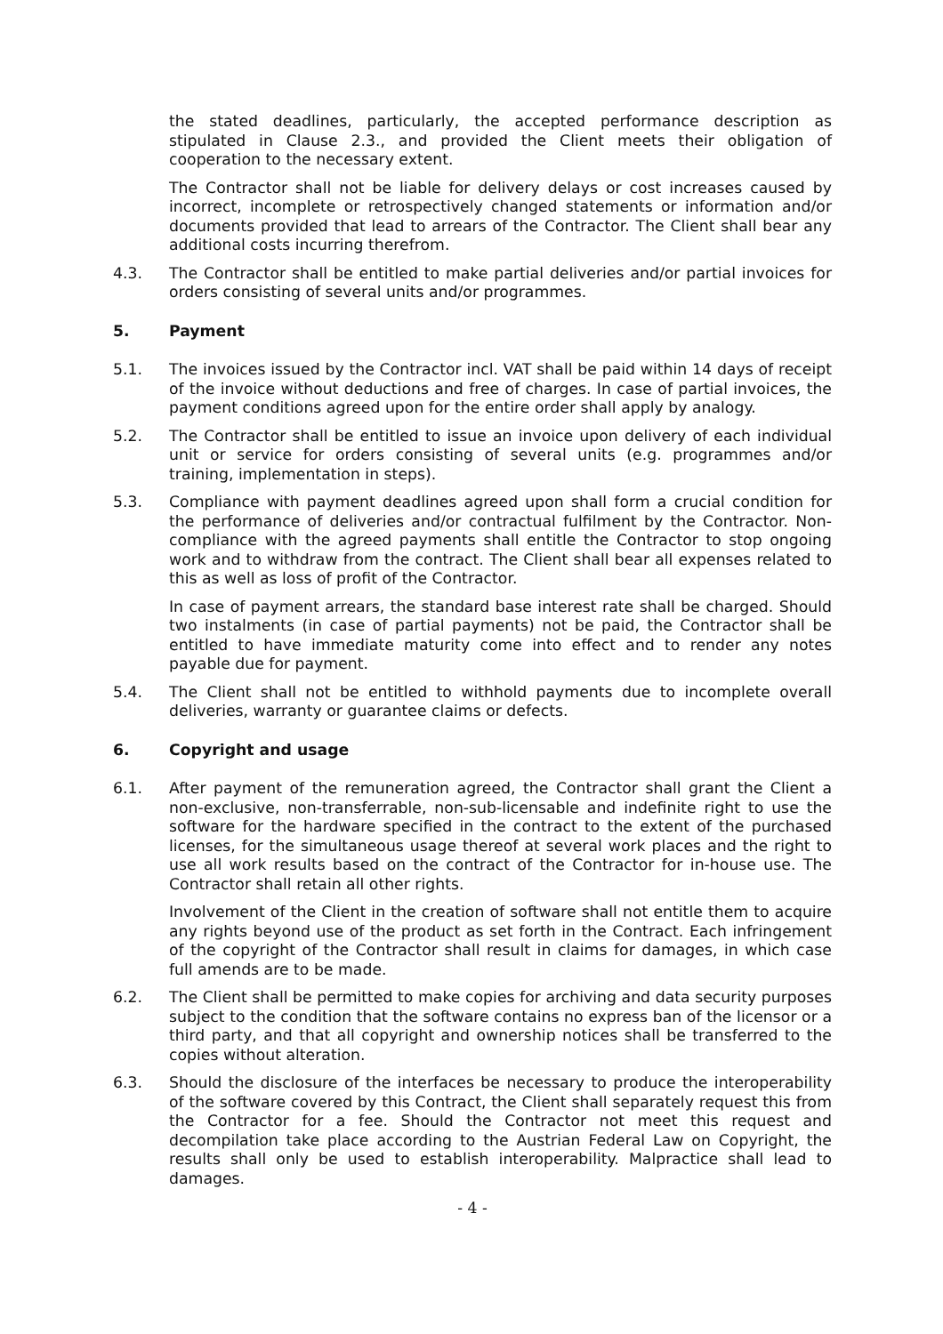the stated deadlines, particularly, the accepted performance description as stipulated in Clause 2.3., and provided the Client meets their obligation of cooperation to the necessary extent.
The Contractor shall not be liable for delivery delays or cost increases caused by incorrect, incomplete or retrospectively changed statements or information and/or documents provided that lead to arrears of the Contractor. The Client shall bear any additional costs incurring therefrom.
4.3. The Contractor shall be entitled to make partial deliveries and/or partial invoices for orders consisting of several units and/or programmes.
5. Payment
5.1. The invoices issued by the Contractor incl. VAT shall be paid within 14 days of receipt of the invoice without deductions and free of charges. In case of partial invoices, the payment conditions agreed upon for the entire order shall apply by analogy.
5.2. The Contractor shall be entitled to issue an invoice upon delivery of each individual unit or service for orders consisting of several units (e.g. programmes and/or training, implementation in steps).
5.3. Compliance with payment deadlines agreed upon shall form a crucial condition for the performance of deliveries and/or contractual fulfilment by the Contractor. Non-compliance with the agreed payments shall entitle the Contractor to stop ongoing work and to withdraw from the contract. The Client shall bear all expenses related to this as well as loss of profit of the Contractor.
In case of payment arrears, the standard base interest rate shall be charged. Should two instalments (in case of partial payments) not be paid, the Contractor shall be entitled to have immediate maturity come into effect and to render any notes payable due for payment.
5.4. The Client shall not be entitled to withhold payments due to incomplete overall deliveries, warranty or guarantee claims or defects.
6. Copyright and usage
6.1. After payment of the remuneration agreed, the Contractor shall grant the Client a non-exclusive, non-transferrable, non-sub-licensable and indefinite right to use the software for the hardware specified in the contract to the extent of the purchased licenses, for the simultaneous usage thereof at several work places and the right to use all work results based on the contract of the Contractor for in-house use. The Contractor shall retain all other rights.
Involvement of the Client in the creation of software shall not entitle them to acquire any rights beyond use of the product as set forth in the Contract. Each infringement of the copyright of the Contractor shall result in claims for damages, in which case full amends are to be made.
6.2. The Client shall be permitted to make copies for archiving and data security purposes subject to the condition that the software contains no express ban of the licensor or a third party, and that all copyright and ownership notices shall be transferred to the copies without alteration.
6.3. Should the disclosure of the interfaces be necessary to produce the interoperability of the software covered by this Contract, the Client shall separately request this from the Contractor for a fee. Should the Contractor not meet this request and decompilation take place according to the Austrian Federal Law on Copyright, the results shall only be used to establish interoperability. Malpractice shall lead to damages.
- 4 -